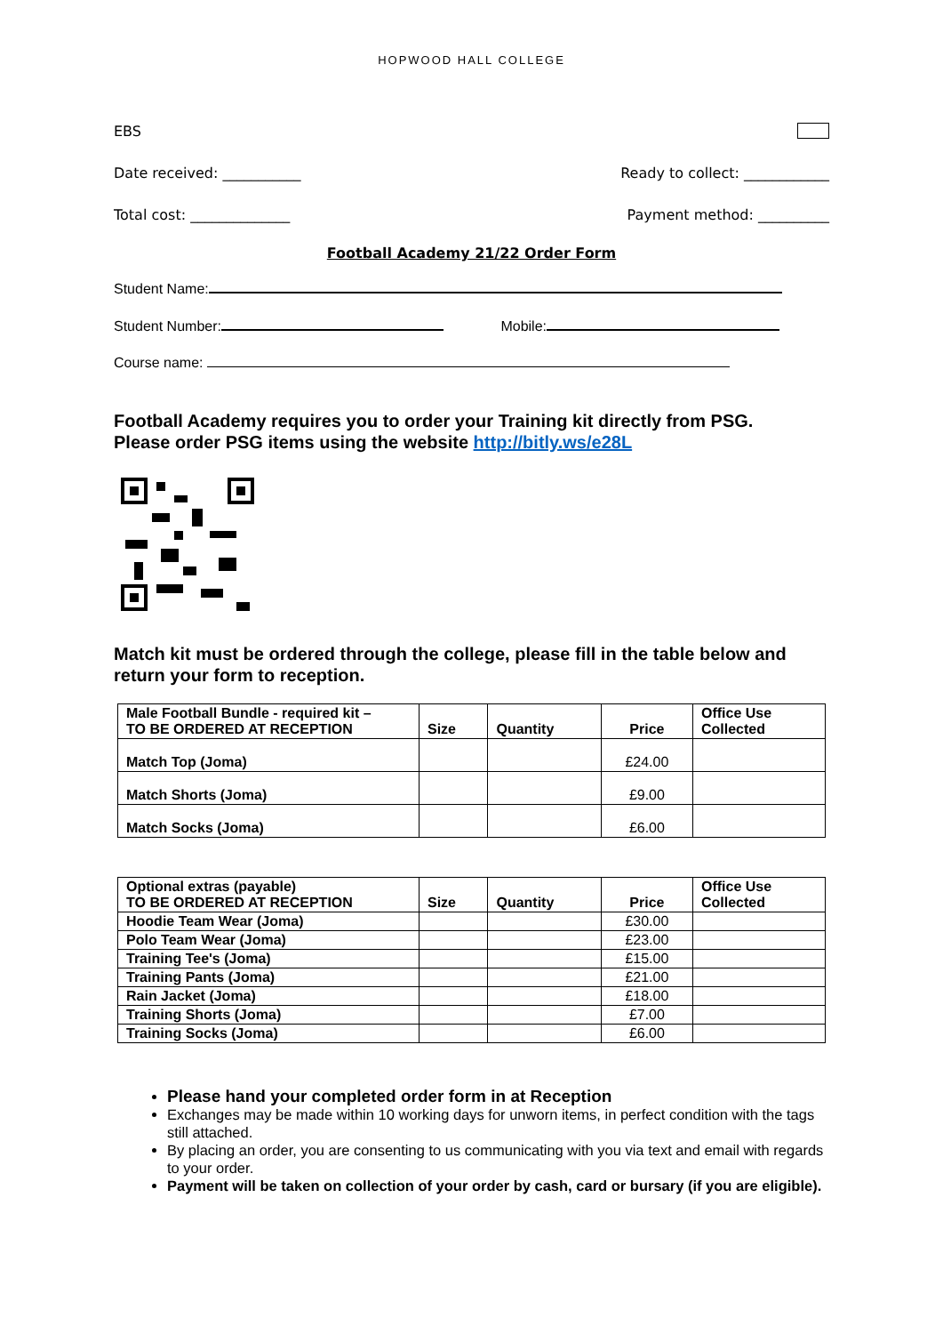HOPWOOD HALL COLLEGE
EBS
Date received: ___________ Ready to collect: ____________
Total cost: ______________ Payment method: __________
Football Academy 21/22 Order Form
Student Name:
Student Number: Mobile:
Course name:
Football Academy requires you to order your Training kit directly from PSG.
Please order PSG items using the website http://bitly.ws/e28L
Match kit must be ordered through the college, please fill in the table below and return your form to reception.
| Male Football Bundle - required kit – TO BE ORDERED AT RECEPTION | Size | Quantity | Price | Office Use Collected |
| --- | --- | --- | --- | --- |
| Match Top (Joma) | | | £24.00 | |
| Match Shorts (Joma) | | | £9.00 | |
| Match Socks (Joma) | | | £6.00 | |
| Optional extras (payable) TO BE ORDERED AT RECEPTION | Size | Quantity | Price | Office Use Collected |
| --- | --- | --- | --- | --- |
| Hoodie Team Wear (Joma) | | | £30.00 | |
| Polo Team Wear (Joma) | | | £23.00 | |
| Training Tee's (Joma) | | | £15.00 | |
| Training Pants (Joma) | | | £21.00 | |
| Rain Jacket (Joma) | | | £18.00 | |
| Training Shorts (Joma) | | | £7.00 | |
| Training Socks (Joma) | | | £6.00 | |
Please hand your completed order form in at Reception
Exchanges may be made within 10 working days for unworn items, in perfect condition with the tags still attached.
By placing an order, you are consenting to us communicating with you via text and email with regards to your order.
Payment will be taken on collection of your order by cash, card or bursary (if you are eligible).